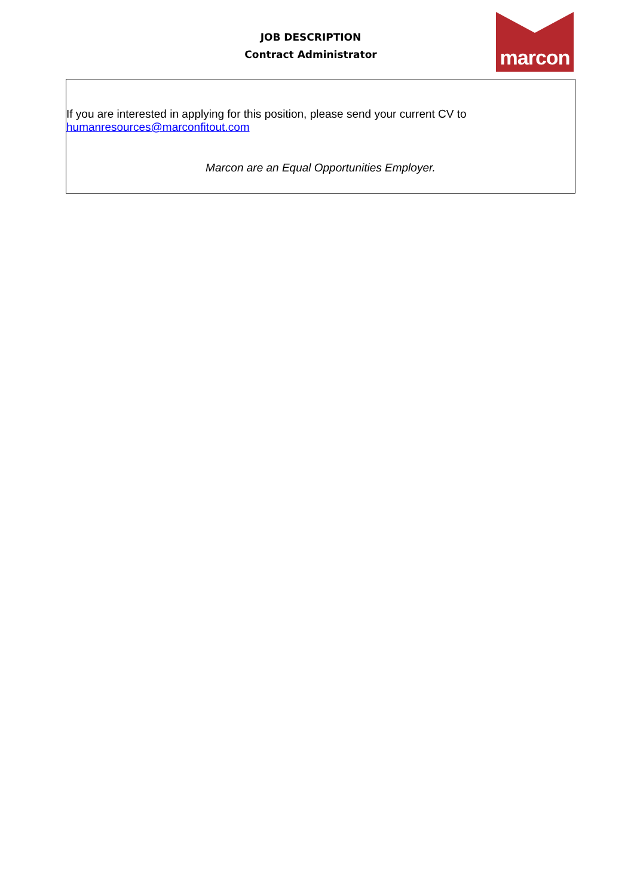JOB DESCRIPTION
Contract Administrator
marcon
If you are interested in applying for this position, please send your current CV to humanresources@marconfitout.com
Marcon are an Equal Opportunities Employer.